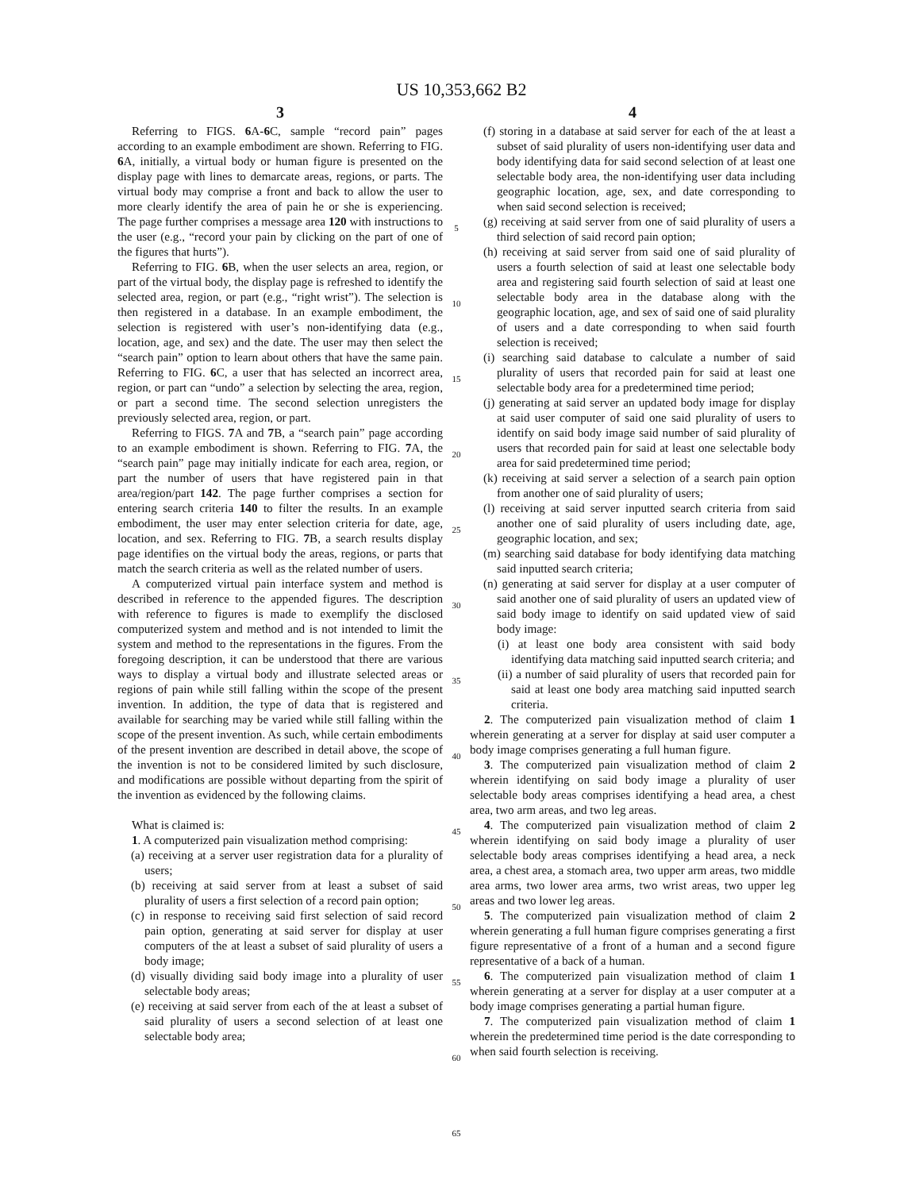US 10,353,662 B2
3
Referring to FIGS. 6 A-6 C, sample “record pain” pages according to an example embodiment are shown. Referring to FIG. 6 A, initially, a virtual body or human figure is presented on the display page with lines to demarcate areas, regions, or parts. The virtual body may comprise a front and back to allow the user to more clearly identify the area of pain he or she is experiencing. The page further comprises a message area 120 with instructions to the user (e.g., “record your pain by clicking on the part of one of the figures that hurts”).
Referring to FIG. 6 B, when the user selects an area, region, or part of the virtual body, the display page is refreshed to identify the selected area, region, or part (e.g., “right wrist”). The selection is then registered in a database. In an example embodiment, the selection is registered with user’s non-identifying data (e.g., location, age, and sex) and the date. The user may then select the “search pain” option to learn about others that have the same pain. Referring to FIG. 6 C, a user that has selected an incorrect area, region, or part can “undo” a selection by selecting the area, region, or part a second time. The second selection unregisters the previously selected area, region, or part.
Referring to FIGS. 7 A and 7 B, a “search pain” page according to an example embodiment is shown. Referring to FIG. 7 A, the “search pain” page may initially indicate for each area, region, or part the number of users that have registered pain in that area/region/part 142. The page further comprises a section for entering search criteria 140 to filter the results. In an example embodiment, the user may enter selection criteria for date, age, location, and sex. Referring to FIG. 7 B, a search results display page identifies on the virtual body the areas, regions, or parts that match the search criteria as well as the related number of users.
A computerized virtual pain interface system and method is described in reference to the appended figures. The description with reference to figures is made to exemplify the disclosed computerized system and method and is not intended to limit the system and method to the representations in the figures. From the foregoing description, it can be understood that there are various ways to display a virtual body and illustrate selected areas or regions of pain while still falling within the scope of the present invention. In addition, the type of data that is registered and available for searching may be varied while still falling within the scope of the present invention. As such, while certain embodiments of the present invention are described in detail above, the scope of the invention is not to be considered limited by such disclosure, and modifications are possible without departing from the spirit of the invention as evidenced by the following claims.
What is claimed is:
1. A computerized pain visualization method comprising:
(a) receiving at a server user registration data for a plurality of users;
(b) receiving at said server from at least a subset of said plurality of users a first selection of a record pain option;
(c) in response to receiving said first selection of said record pain option, generating at said server for display at user computers of the at least a subset of said plurality of users a body image;
(d) visually dividing said body image into a plurality of user selectable body areas;
(e) receiving at said server from each of the at least a subset of said plurality of users a second selection of at least one selectable body area;
5
10
15
20
25
30
35
40
45
50
55
60
65
4
(f) storing in a database at said server for each of the at least a subset of said plurality of users non-identifying user data and body identifying data for said second selection of at least one selectable body area, the non-identifying user data including geographic location, age, sex, and date corresponding to when said second selection is received;
(g) receiving at said server from one of said plurality of users a third selection of said record pain option;
(h) receiving at said server from said one of said plurality of users a fourth selection of said at least one selectable body area and registering said fourth selection of said at least one selectable body area in the database along with the geographic location, age, and sex of said one of said plurality of users and a date corresponding to when said fourth selection is received;
(i) searching said database to calculate a number of said plurality of users that recorded pain for said at least one selectable body area for a predetermined time period;
(j) generating at said server an updated body image for display at said user computer of said one said plurality of users to identify on said body image said number of said plurality of users that recorded pain for said at least one selectable body area for said predetermined time period;
(k) receiving at said server a selection of a search pain option from another one of said plurality of users;
(l) receiving at said server inputted search criteria from said another one of said plurality of users including date, age, geographic location, and sex;
(m) searching said database for body identifying data matching said inputted search criteria;
(n) generating at said server for display at a user computer of said another one of said plurality of users an updated view of said body image to identify on said updated view of said body image:
(i) at least one body area consistent with said body identifying data matching said inputted search criteria; and
(ii) a number of said plurality of users that recorded pain for said at least one body area matching said inputted search criteria.
2. The computerized pain visualization method of claim 1 wherein generating at a server for display at said user computer a body image comprises generating a full human figure.
3. The computerized pain visualization method of claim 2 wherein identifying on said body image a plurality of user selectable body areas comprises identifying a head area, a chest area, two arm areas, and two leg areas.
4. The computerized pain visualization method of claim 2 wherein identifying on said body image a plurality of user selectable body areas comprises identifying a head area, a neck area, a chest area, a stomach area, two upper arm areas, two middle area arms, two lower area arms, two wrist areas, two upper leg areas and two lower leg areas.
5. The computerized pain visualization method of claim 2 wherein generating a full human figure comprises generating a first figure representative of a front of a human and a second figure representative of a back of a human.
6. The computerized pain visualization method of claim 1 wherein generating at a server for display at a user computer at a body image comprises generating a partial human figure.
7. The computerized pain visualization method of claim 1 wherein the predetermined time period is the date corresponding to when said fourth selection is receiving.